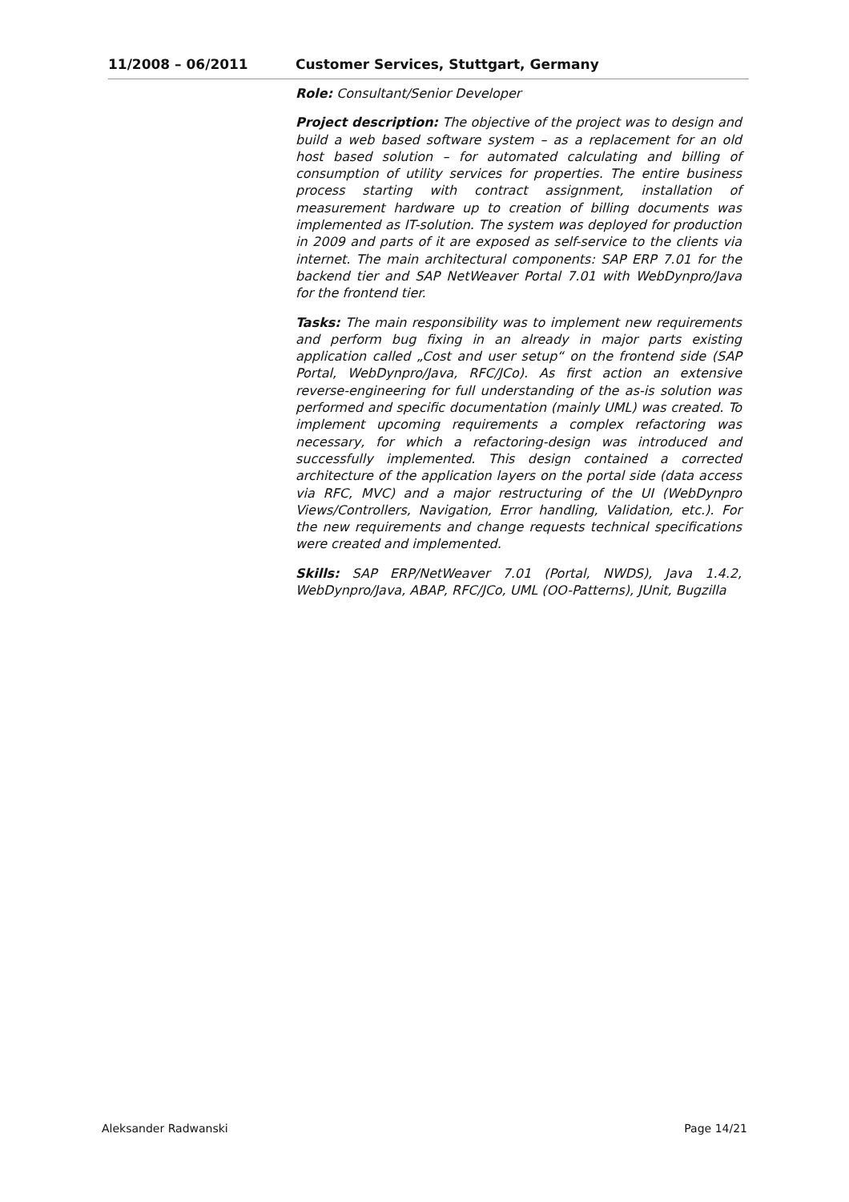11/2008 – 06/2011 Customer Services, Stuttgart, Germany
Role: Consultant/Senior Developer
Project description: The objective of the project was to design and build a web based software system – as a replacement for an old host based solution – for automated calculating and billing of consumption of utility services for properties. The entire business process starting with contract assignment, installation of measurement hardware up to creation of billing documents was implemented as IT-solution. The system was deployed for production in 2009 and parts of it are exposed as self-service to the clients via internet. The main architectural components: SAP ERP 7.01 for the backend tier and SAP NetWeaver Portal 7.01 with WebDynpro/Java for the frontend tier.
Tasks: The main responsibility was to implement new requirements and perform bug fixing in an already in major parts existing application called „Cost and user setup“ on the frontend side (SAP Portal, WebDynpro/Java, RFC/JCo). As first action an extensive reverse-engineering for full understanding of the as-is solution was performed and specific documentation (mainly UML) was created. To implement upcoming requirements a complex refactoring was necessary, for which a refactoring-design was introduced and successfully implemented. This design contained a corrected architecture of the application layers on the portal side (data access via RFC, MVC) and a major restructuring of the UI (WebDynpro Views/Controllers, Navigation, Error handling, Validation, etc.). For the new requirements and change requests technical specifications were created and implemented.
Skills: SAP ERP/NetWeaver 7.01 (Portal, NWDS), Java 1.4.2, WebDynpro/Java, ABAP, RFC/JCo, UML (OO-Patterns), JUnit, Bugzilla
Aleksander Radwanski Page 14/21